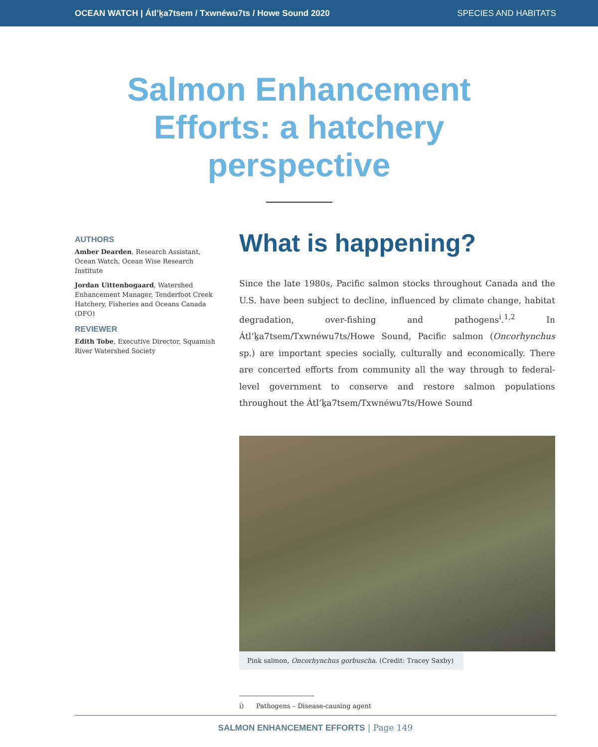OCEAN WATCH | Átl’ḵa7tsem / Txwnéwu7ts / Howe Sound 2020 SPECIES AND HABITATS
Salmon Enhancement
Efforts: a hatchery
perspective
AUTHORS
Amber Dearden, Research Assistant, Ocean Watch, Ocean Wise Research Institute
Jordan Uittenbogaard, Watershed Enhancement Manager, Tenderfoot Creek Hatchery, Fisheries and Oceans Canada (DFO)
REVIEWER
Edith Tobe, Executive Director, Squamish River Watershed Society
What is happening?
Since the late 1980s, Pacific salmon stocks throughout Canada and the U.S. have been subject to decline, influenced by climate change, habitat degradation, over-fishing and pathogens<sup>i</sup>.<sup>1,2</sup> In Átl’ḵa7tsem/Txwnéwu7ts/Howe Sound, Pacific salmon (Oncorhynchus sp.) are important species socially, culturally and economically. There are concerted efforts from community all the way through to federal-level government to conserve and restore salmon populations throughout the Átl’ḵa7tsem/Txwnéwu7ts/Howe Sound
Pink salmon, Oncorhynchus gorbuscha. (Credit: Tracey Saxby)
i) Pathogens – Disease-causing agent
SALMON ENHANCEMENT EFFORTS | Page 149